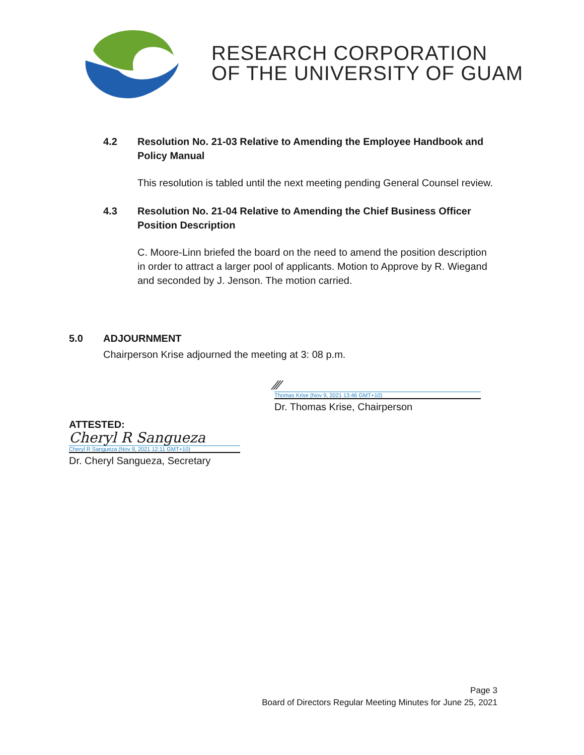RESEARCH CORPORATION
OF THE UNIVERSITY OF GUAM
4.2 Resolution No. 21-03 Relative to Amending the Employee Handbook and
Policy Manual
This resolution is tabled until the next meeting pending General Counsel review.
4.3 Resolution No. 21-04 Relative to Amending the Chief Business Officer
Position Description
C. Moore-Linn briefed the board on the need to amend the position description in order to attract a larger pool of applicants. Motion to Approve by R. Wiegand and seconded by J. Jenson. The motion carried.
5.0 ADJOURNMENT
Chairperson Krise adjourned the meeting at 3: 08 p.m.
⁄⁄⁄
Thomas Krise (Nov 9, 2021 13:46 GMT+10)
Dr. Thomas Krise, Chairperson
ATTESTED:
Cheryl R Sangueza
Cheryl R Sangueza (Nov 9, 2021 12:11 GMT+10)
Dr. Cheryl Sangueza, Secretary
Page 3
Board of Directors Regular Meeting Minutes for June 25, 2021